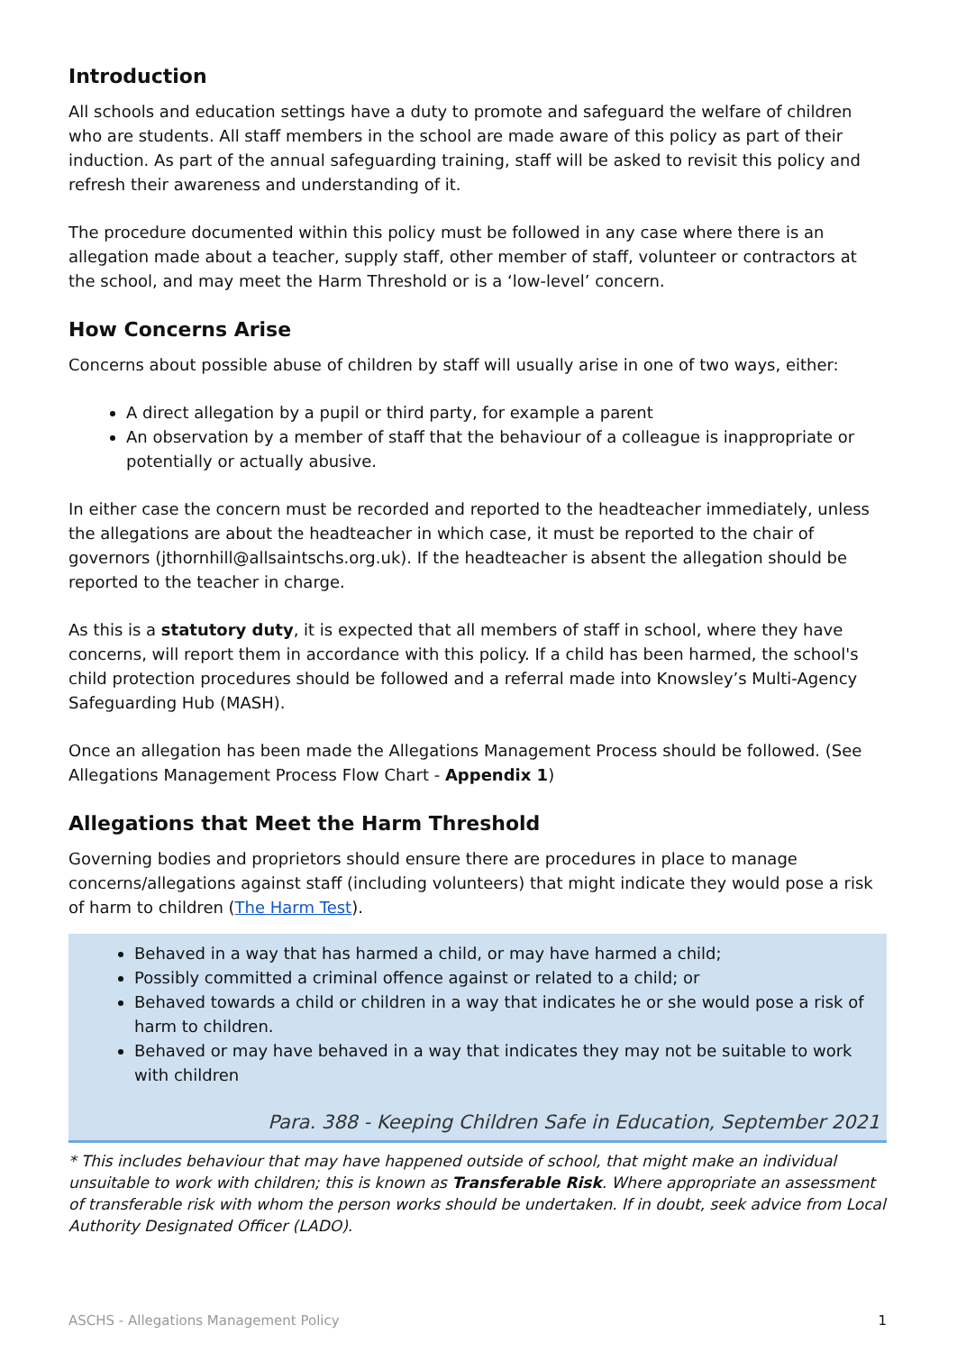Introduction
All schools and education settings have a duty to promote and safeguard the welfare of children who are students. All staff members in the school are made aware of this policy as part of their induction. As part of the annual safeguarding training, staff will be asked to revisit this policy and refresh their awareness and understanding of it.
The procedure documented within this policy must be followed in any case where there is an allegation made about a teacher, supply staff, other member of staff, volunteer or contractors at the school, and may meet the Harm Threshold or is a ‘low-level’ concern.
How Concerns Arise
Concerns about possible abuse of children by staff will usually arise in one of two ways, either:
A direct allegation by a pupil or third party, for example a parent
An observation by a member of staff that the behaviour of a colleague is inappropriate or potentially or actually abusive.
In either case the concern must be recorded and reported to the headteacher immediately, unless the allegations are about the headteacher in which case, it must be reported to the chair of governors (jthornhill@allsaintschs.org.uk). If the headteacher is absent the allegation should be reported to the teacher in charge.
As this is a statutory duty, it is expected that all members of staff in school, where they have concerns, will report them in accordance with this policy. If a child has been harmed, the school's child protection procedures should be followed and a referral made into Knowsley’s Multi-Agency Safeguarding Hub (MASH).
Once an allegation has been made the Allegations Management Process should be followed. (See Allegations Management Process Flow Chart - Appendix 1)
Allegations that Meet the Harm Threshold
Governing bodies and proprietors should ensure there are procedures in place to manage concerns/allegations against staff (including volunteers) that might indicate they would pose a risk of harm to children (The Harm Test).
Behaved in a way that has harmed a child, or may have harmed a child;
Possibly committed a criminal offence against or related to a child; or
Behaved towards a child or children in a way that indicates he or she would pose a risk of harm to children.
Behaved or may have behaved in a way that indicates they may not be suitable to work with children
Para. 388 - Keeping Children Safe in Education, September 2021
* This includes behaviour that may have happened outside of school, that might make an individual unsuitable to work with children; this is known as Transferable Risk. Where appropriate an assessment of transferable risk with whom the person works should be undertaken. If in doubt, seek advice from Local Authority Designated Officer (LADO).
ASCHS - Allegations Management Policy 1